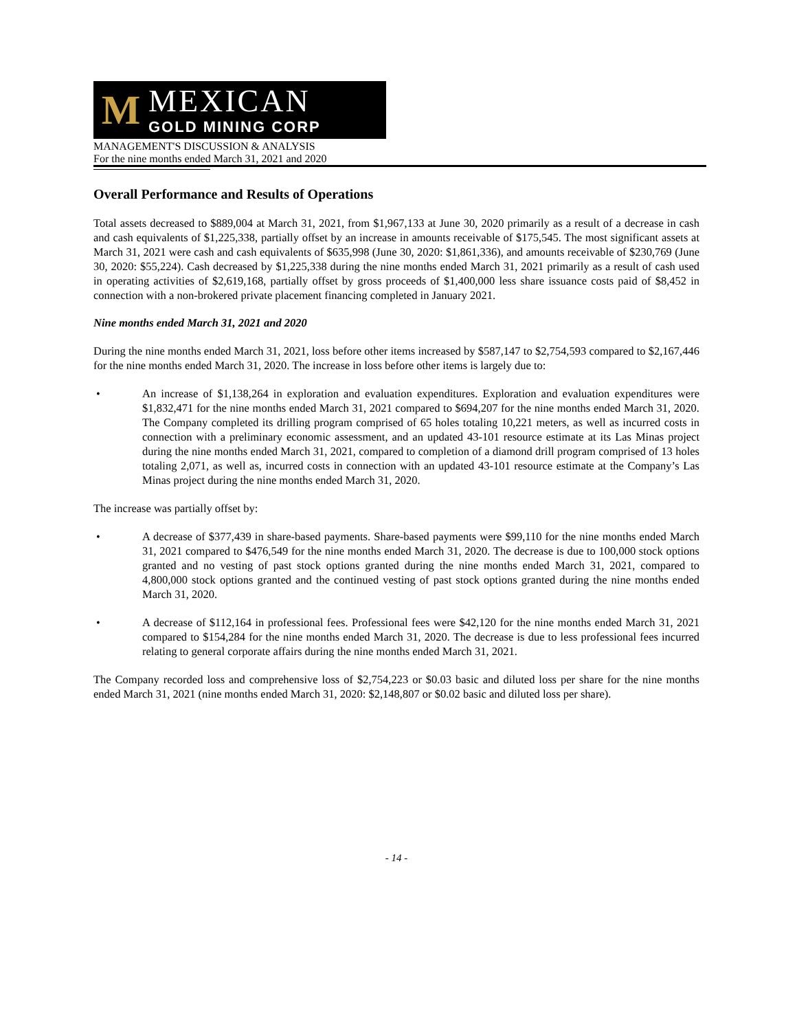M
MEXICAN
GOLD MINING CORP
MANAGEMENT'S DISCUSSION & ANALYSIS
For the nine months ended March 31, 2021 and 2020
Overall Performance and Results of Operations
Total assets decreased to $889,004 at March 31, 2021, from $1,967,133 at June 30, 2020 primarily as a result of a decrease in cash and cash equivalents of $1,225,338, partially offset by an increase in amounts receivable of $175,545. The most significant assets at March 31, 2021 were cash and cash equivalents of $635,998 (June 30, 2020: $1,861,336), and amounts receivable of $230,769 (June 30, 2020: $55,224). Cash decreased by $1,225,338 during the nine months ended March 31, 2021 primarily as a result of cash used in operating activities of $2,619,168, partially offset by gross proceeds of $1,400,000 less share issuance costs paid of $8,452 in connection with a non-brokered private placement financing completed in January 2021.
Nine months ended March 31, 2021 and 2020
During the nine months ended March 31, 2021, loss before other items increased by $587,147 to $2,754,593 compared to $2,167,446 for the nine months ended March 31, 2020. The increase in loss before other items is largely due to:
• An increase of $1,138,264 in exploration and evaluation expenditures. Exploration and evaluation expenditures were $1,832,471 for the nine months ended March 31, 2021 compared to $694,207 for the nine months ended March 31, 2020. The Company completed its drilling program comprised of 65 holes totaling 10,221 meters, as well as incurred costs in connection with a preliminary economic assessment, and an updated 43-101 resource estimate at its Las Minas project during the nine months ended March 31, 2021, compared to completion of a diamond drill program comprised of 13 holes totaling 2,071, as well as, incurred costs in connection with an updated 43-101 resource estimate at the Company’s Las Minas project during the nine months ended March 31, 2020.
The increase was partially offset by:
• A decrease of $377,439 in share-based payments. Share-based payments were $99,110 for the nine months ended March 31, 2021 compared to $476,549 for the nine months ended March 31, 2020. The decrease is due to 100,000 stock options granted and no vesting of past stock options granted during the nine months ended March 31, 2021, compared to 4,800,000 stock options granted and the continued vesting of past stock options granted during the nine months ended March 31, 2020.
• A decrease of $112,164 in professional fees. Professional fees were $42,120 for the nine months ended March 31, 2021 compared to $154,284 for the nine months ended March 31, 2020. The decrease is due to less professional fees incurred relating to general corporate affairs during the nine months ended March 31, 2021.
The Company recorded loss and comprehensive loss of $2,754,223 or $0.03 basic and diluted loss per share for the nine months ended March 31, 2021 (nine months ended March 31, 2020: $2,148,807 or $0.02 basic and diluted loss per share).
- 14 -